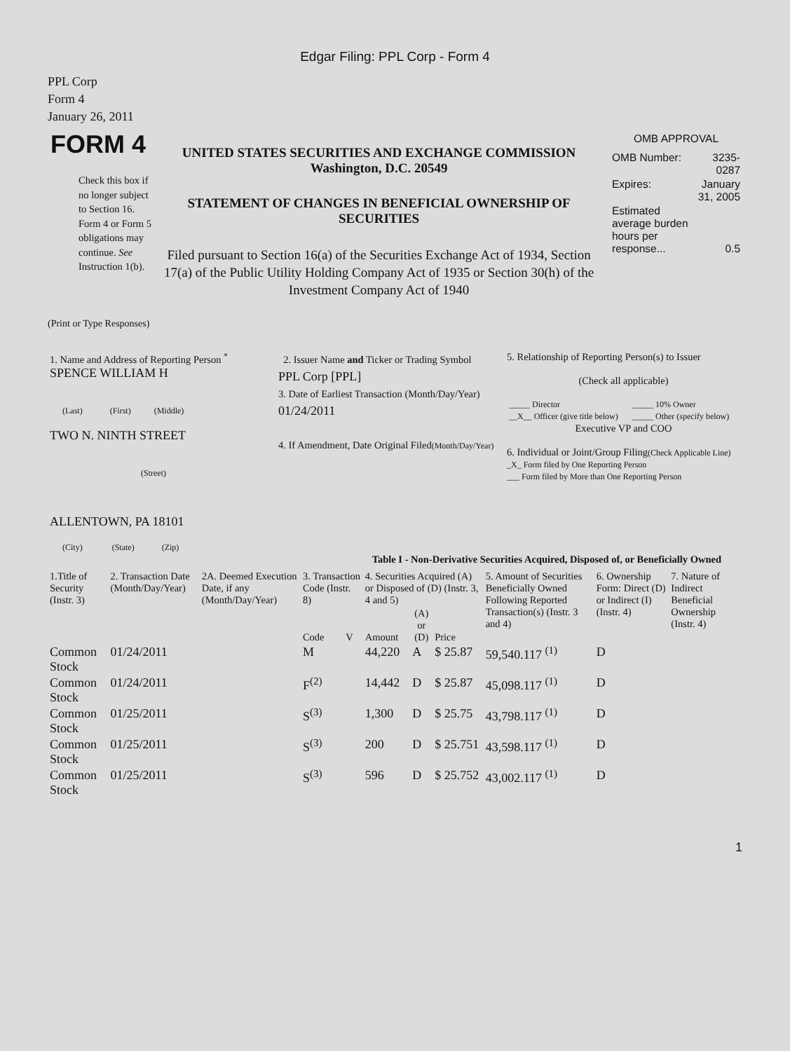Edgar Filing: PPL Corp - Form 4
PPL Corp
Form 4
January 26, 2011
FORM 4
Check this box if no longer subject to Section 16. Form 4 or Form 5 obligations may continue. See Instruction 1(b).
UNITED STATES SECURITIES AND EXCHANGE COMMISSION
Washington, D.C. 20549
STATEMENT OF CHANGES IN BENEFICIAL OWNERSHIP OF SECURITIES
Filed pursuant to Section 16(a) of the Securities Exchange Act of 1934, Section 17(a) of the Public Utility Holding Company Act of 1935 or Section 30(h) of the Investment Company Act of 1940
OMB APPROVAL
| OMB Number: | 3235-0287 |
| Expires: | January 31, 2005 |
| Estimated average burden hours per response... | 0.5 |
(Print or Type Responses)
| 1. Name and Address of Reporting Person <sup>*</sup> SPENCE WILLIAM H (Last) (First) (Middle) TWO N. NINTH STREET (Street) ALLENTOWN, PA 18101 (City) (State) (Zip) | 2. Issuer Name and Ticker or Trading Symbol PPL Corp [PPL] 3. Date of Earliest Transaction (Month/Day/Year) 01/24/2011 4. If Amendment, Date Original Filed (Month/Day/Year) | 5. Relationship of Reporting Person(s) to Issuer (Check all applicable) / _____ Director / _____ 10% Owner / / __X__ Officer (give title below) / _____ Other (specify below) / Executive VP and COO 6. Individual or Joint/Group Filing (Check Applicable Line) _X_ Form filed by One Reporting Person ___ Form filed by More than One Reporting Person |
Table I - Non-Derivative Securities Acquired, Disposed of, or Beneficially Owned
| 1.Title of Security (Instr. 3) | 2. Transaction Date (Month/Day/Year) | 2A. Deemed Execution Date, if any (Month/Day/Year) | 3. Transaction Code (Instr. 8) | | 4. Securities Acquired (A) or Disposed of (D) (Instr. 3, 4 and 5) | | | 5. Amount of Securities Beneficially Owned Following Reported Transaction(s) (Instr. 3 and 4) | 6. Ownership Form: Direct (D) or Indirect (I) (Instr. 4) | 7. Nature of Indirect Beneficial Ownership (Instr. 4) |
| --- | --- | --- | --- | --- | --- | --- | --- | --- | --- | --- |
| | | | Code | V | Amount | (A) or (D) | Price | | | |
| Common Stock | 01/24/2011 | | M | | 44,220 | A | $ 25.87 | 59,540.117 <sup>(1)</sup> | D | |
| Common Stock | 01/24/2011 | | F<sup>(2)</sup> | | 14,442 | D | $ 25.87 | 45,098.117 <sup>(1)</sup> | D | |
| Common Stock | 01/25/2011 | | S<sup>(3)</sup> | | 1,300 | D | $ 25.75 | 43,798.117 <sup>(1)</sup> | D | |
| Common Stock | 01/25/2011 | | S<sup>(3)</sup> | | 200 | D | $ 25.751 | 43,598.117 <sup>(1)</sup> | D | |
| Common Stock | 01/25/2011 | | S<sup>(3)</sup> | | 596 | D | $ 25.752 | 43,002.117 <sup>(1)</sup> | D | |
1